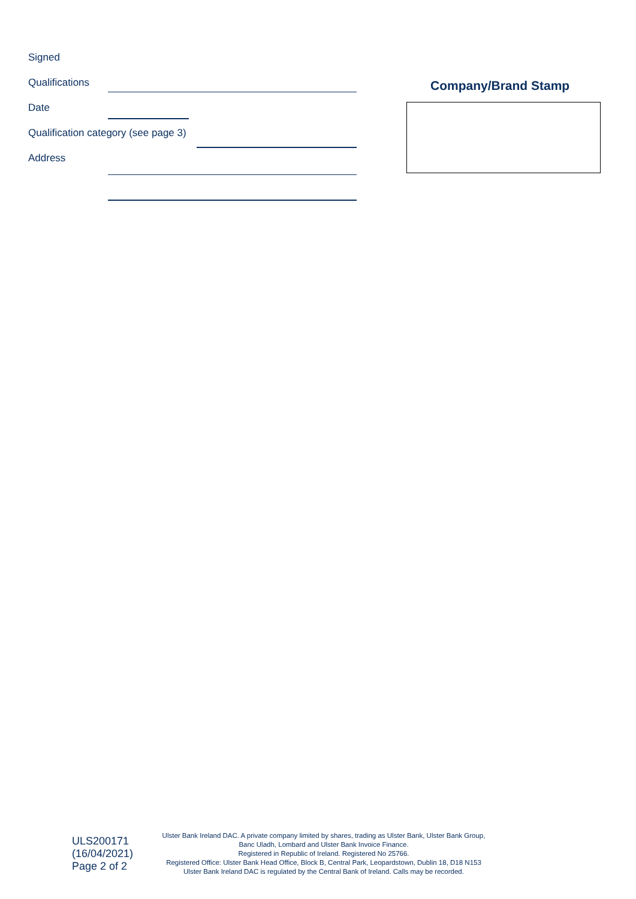Signed
Qualifications
Date
Qualification category (see page 3)
Address
Company/Brand Stamp
ULS200171 (16/04/2021)
Page 2 of 2
Ulster Bank Ireland DAC. A private company limited by shares, trading as Ulster Bank, Ulster Bank Group,
Banc Uladh, Lombard and Ulster Bank Invoice Finance.
Registered in Republic of Ireland. Registered No 25766.
Registered Office: Ulster Bank Head Office, Block B, Central Park, Leopardstown, Dublin 18, D18 N153
Ulster Bank Ireland DAC is regulated by the Central Bank of Ireland. Calls may be recorded.